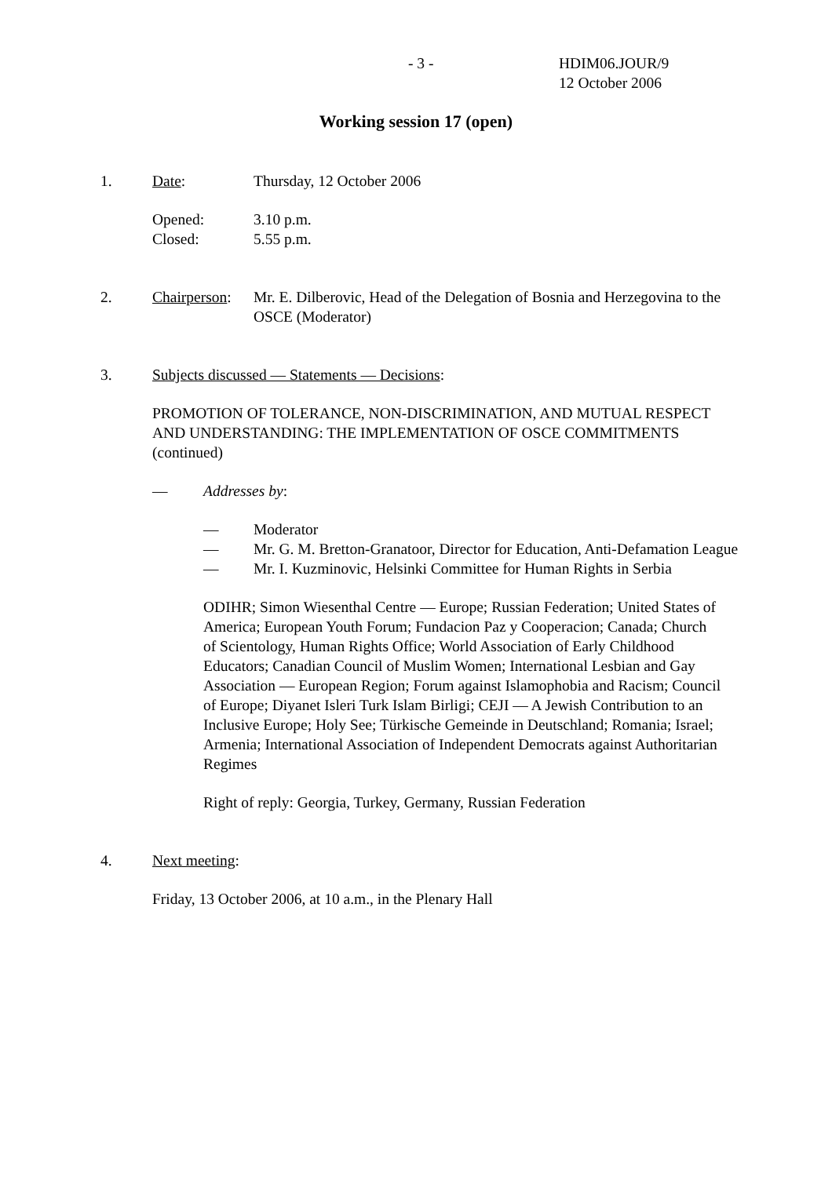- 3 - HDIM06.JOUR/9
12 October 2006
Working session 17 (open)
1. Date: Thursday, 12 October 2006
Opened:
Closed: 3.10 p.m.
5.55 p.m.
2. Chairperson: Mr. E. Dilberovic, Head of the Delegation of Bosnia and Herzegovina to the OSCE (Moderator)
3. Subjects discussed — Statements — Decisions:
PROMOTION OF TOLERANCE, NON-DISCRIMINATION, AND MUTUAL RESPECT AND UNDERSTANDING: THE IMPLEMENTATION OF OSCE COMMITMENTS (continued)
— Addresses by:
— Moderator
— Mr. G. M. Bretton-Granatoor, Director for Education, Anti-Defamation League
— Mr. I. Kuzminovic, Helsinki Committee for Human Rights in Serbia
ODIHR; Simon Wiesenthal Centre — Europe; Russian Federation; United States of America; European Youth Forum; Fundacion Paz y Cooperacion; Canada; Church of Scientology, Human Rights Office; World Association of Early Childhood Educators; Canadian Council of Muslim Women; International Lesbian and Gay Association — European Region; Forum against Islamophobia and Racism; Council of Europe; Diyanet Isleri Turk Islam Birligi; CEJI — A Jewish Contribution to an Inclusive Europe; Holy See; Türkische Gemeinde in Deutschland; Romania; Israel; Armenia; International Association of Independent Democrats against Authoritarian Regimes
Right of reply: Georgia, Turkey, Germany, Russian Federation
4. Next meeting:
Friday, 13 October 2006, at 10 a.m., in the Plenary Hall